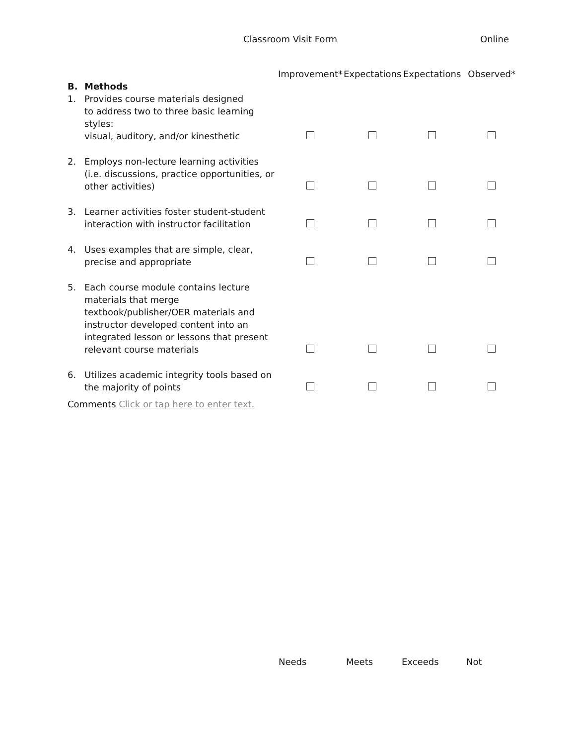Classroom Visit Form Online
| | | Improvement* | Expectations | Expectations | Observed* |
| B. | Methods | | | | |
| 1. | Provides course materials designed to address two to three basic learning styles: visual, auditory, and/or kinesthetic | | | | |
| 2. | Employs non-lecture learning activities (i.e. discussions, practice opportunities, or other activities) | | | | |
| 3. | Learner activities foster student-student interaction with instructor facilitation | | | | |
| 4. | Uses examples that are simple, clear, precise and appropriate | | | | |
| 5. | Each course module contains lecture materials that merge textbook/publisher/OER materials and instructor developed content into an integrated lesson or lessons that present relevant course materials | | | | |
| 6. | Utilizes academic integrity tools based on the majority of points | | | | |
Comments Click or tap here to enter text.
Needs Meets Exceeds Not